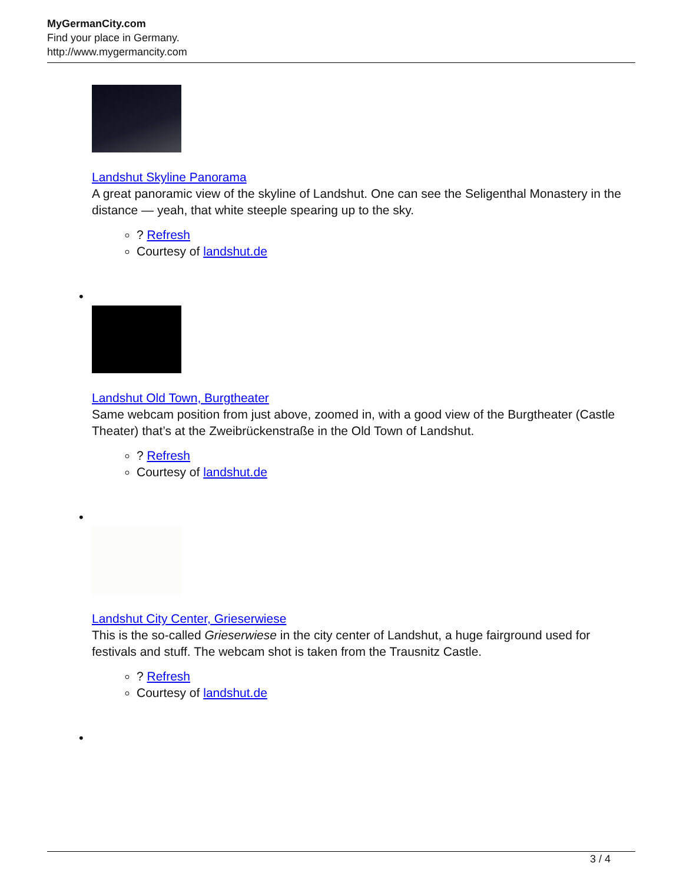MyGermanCity.com
Find your place in Germany.
http://www.mygermancity.com
Landshut Skyline Panorama
A great panoramic view of the skyline of Landshut. One can see the Seligenthal Monastery in the distance — yeah, that white steeple spearing up to the sky.
? Refresh
Courtesy of landshut.de
•
Landshut Old Town, Burgtheater
Same webcam position from just above, zoomed in, with a good view of the Burgtheater (Castle Theater) that’s at the Zweibrückenstraße in the Old Town of Landshut.
? Refresh
Courtesy of landshut.de
•
Landshut City Center, Grieserwiese
This is the so-called Grieserwiese in the city center of Landshut, a huge fairground used for festivals and stuff. The webcam shot is taken from the Trausnitz Castle.
? Refresh
Courtesy of landshut.de
•
3 / 4